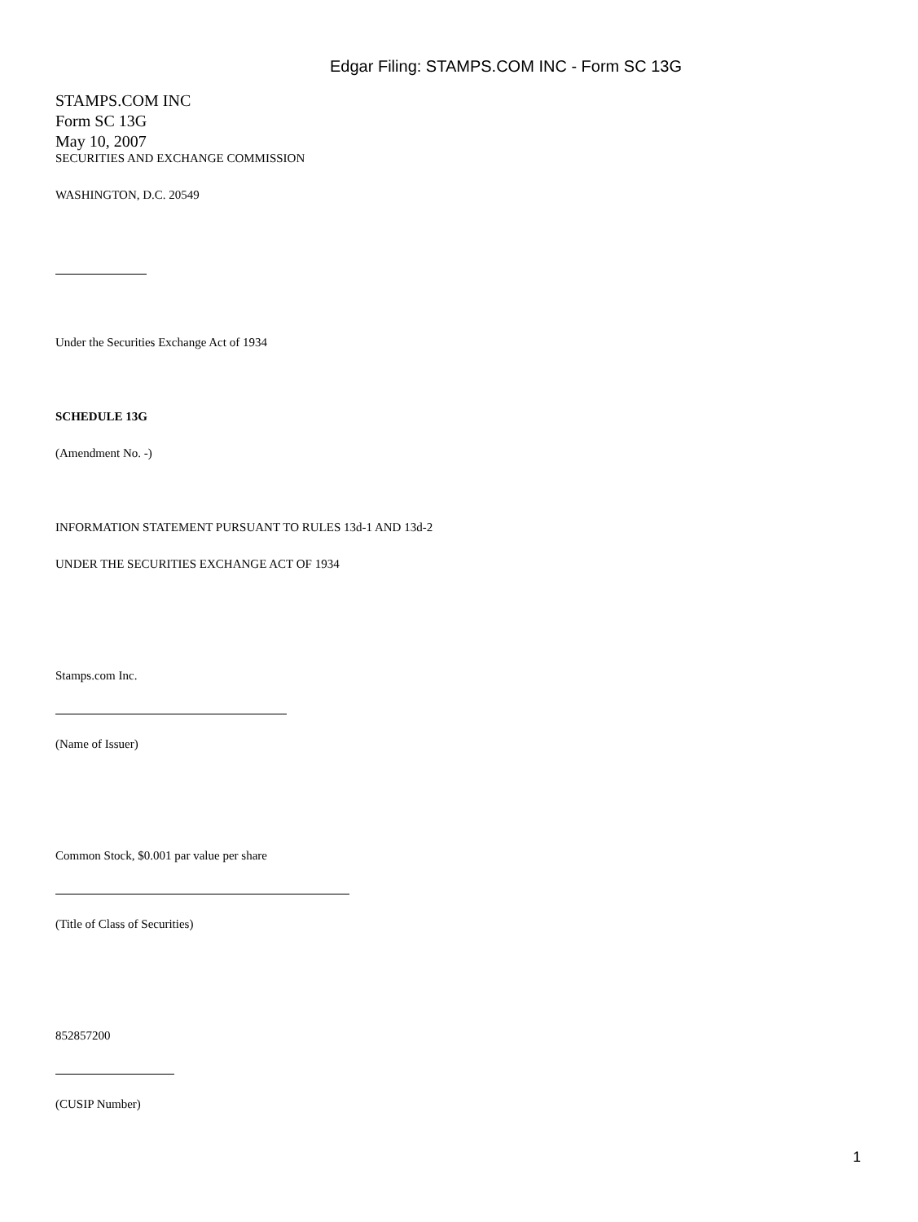Edgar Filing: STAMPS.COM INC - Form SC 13G
STAMPS.COM INC
Form SC 13G
May 10, 2007
SECURITIES AND EXCHANGE COMMISSION
WASHINGTON, D.C. 20549
Under the Securities Exchange Act of 1934
SCHEDULE 13G
(Amendment No. -)
INFORMATION STATEMENT PURSUANT TO RULES 13d-1 AND 13d-2
UNDER THE SECURITIES EXCHANGE ACT OF 1934
Stamps.com Inc.
(Name of Issuer)
Common Stock, $0.001 par value per share
(Title of Class of Securities)
852857200
(CUSIP Number)
1